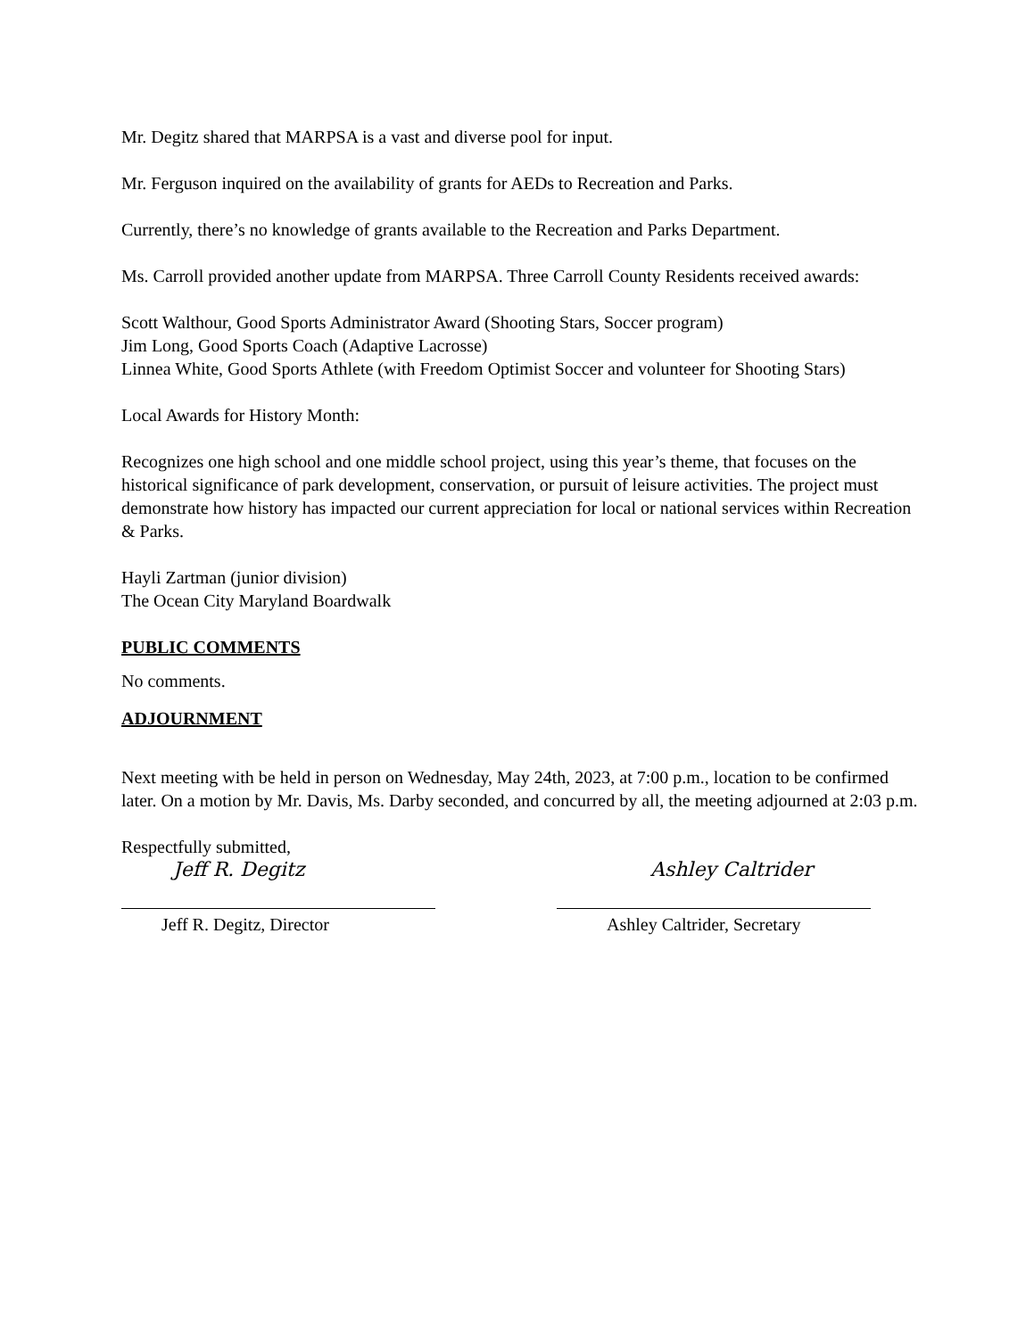Mr. Degitz shared that MARPSA is a vast and diverse pool for input.
Mr. Ferguson inquired on the availability of grants for AEDs to Recreation and Parks.
Currently, there’s no knowledge of grants available to the Recreation and Parks Department.
Ms. Carroll provided another update from MARPSA. Three Carroll County Residents received awards:
Scott Walthour, Good Sports Administrator Award (Shooting Stars, Soccer program)
Jim Long, Good Sports Coach (Adaptive Lacrosse)
Linnea White, Good Sports Athlete (with Freedom Optimist Soccer and volunteer for Shooting Stars)
Local Awards for History Month:
Recognizes one high school and one middle school project, using this year’s theme, that focuses on the historical significance of park development, conservation, or pursuit of leisure activities. The project must demonstrate how history has impacted our current appreciation for local or national services within Recreation & Parks.
Hayli Zartman (junior division)
The Ocean City Maryland Boardwalk
PUBLIC COMMENTS
No comments.
ADJOURNMENT
Next meeting with be held in person on Wednesday, May 24th, 2023, at 7:00 p.m., location to be confirmed later. On a motion by Mr. Davis, Ms. Darby seconded, and concurred by all, the meeting adjourned at 2:03 p.m.
Respectfully submitted,
Jeff R. Degitz
Jeff R. Degitz, Director
Ashley Caltrider
Ashley Caltrider, Secretary